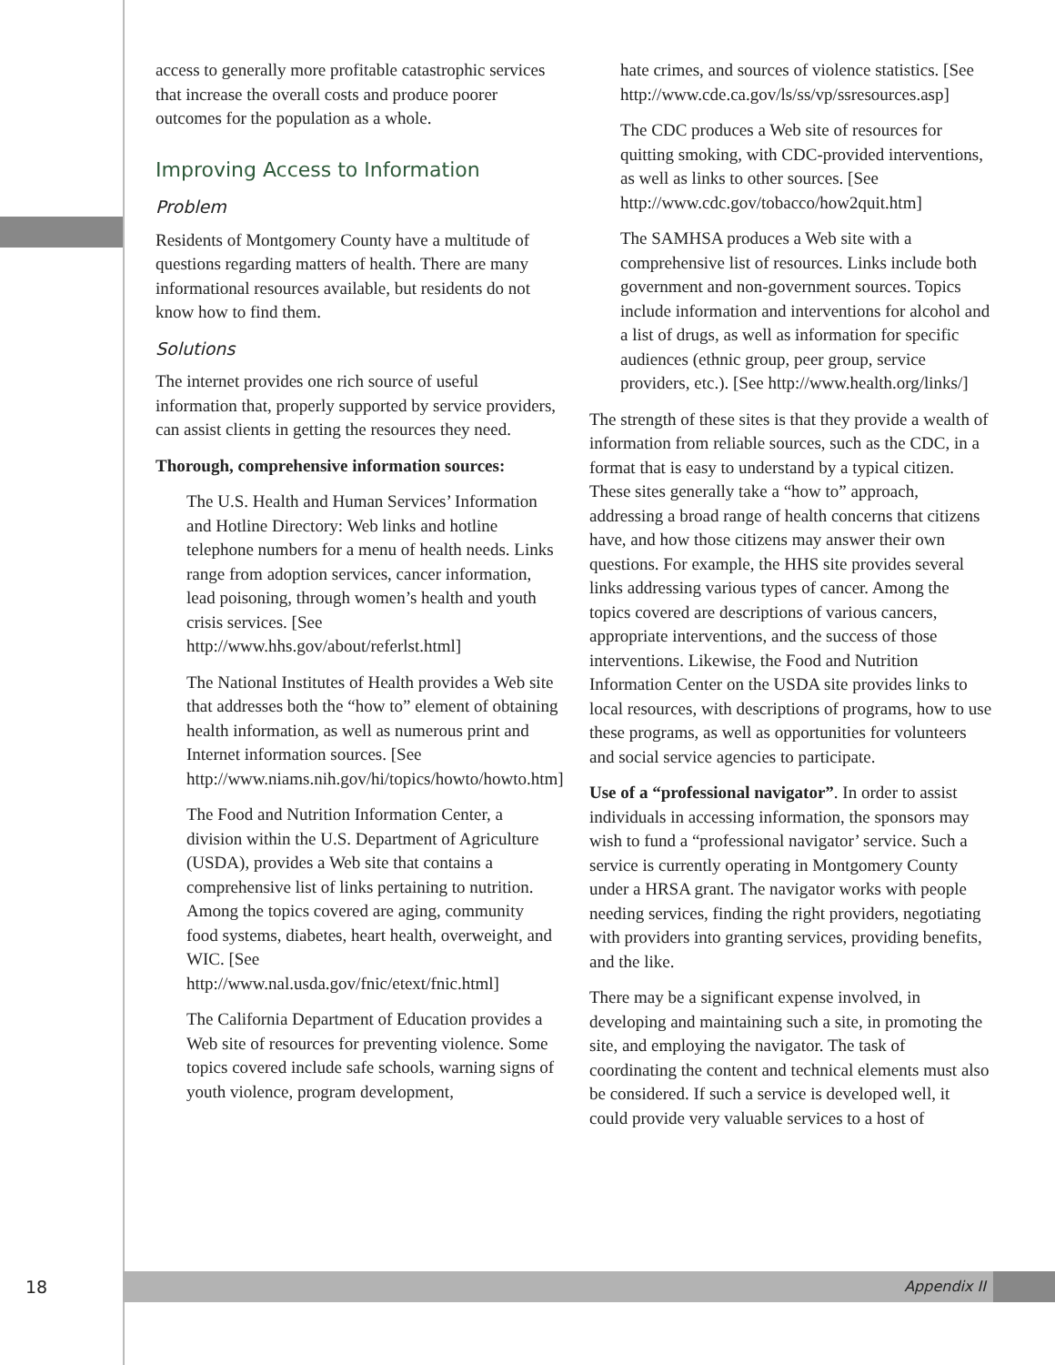access to generally more profitable catastrophic services that increase the overall costs and produce poorer outcomes for the population as a whole.
Improving Access to Information
Problem
Residents of Montgomery County have a multitude of questions regarding matters of health. There are many informational resources available, but residents do not know how to find them.
Solutions
The internet provides one rich source of useful information that, properly supported by service providers, can assist clients in getting the resources they need.
Thorough, comprehensive information sources:
The U.S. Health and Human Services’ Information and Hotline Directory: Web links and hotline telephone numbers for a menu of health needs. Links range from adoption services, cancer information, lead poisoning, through women’s health and youth crisis services. [See http://www.hhs.gov/about/referlst.html]
The National Institutes of Health provides a Web site that addresses both the “how to” element of obtaining health information, as well as numerous print and Internet information sources. [See http://www.niams.nih.gov/hi/topics/howto/howto.htm]
The Food and Nutrition Information Center, a division within the U.S. Department of Agriculture (USDA), provides a Web site that contains a comprehensive list of links pertaining to nutrition. Among the topics covered are aging, community food systems, diabetes, heart health, overweight, and WIC. [See http://www.nal.usda.gov/fnic/etext/fnic.html]
The California Department of Education provides a Web site of resources for preventing violence. Some topics covered include safe schools, warning signs of youth violence, program development,
hate crimes, and sources of violence statistics. [See http://www.cde.ca.gov/ls/ss/vp/ssresources.asp]
The CDC produces a Web site of resources for quitting smoking, with CDC-provided interventions, as well as links to other sources. [See http://www.cdc.gov/tobacco/how2quit.htm]
The SAMHSA produces a Web site with a comprehensive list of resources. Links include both government and non-government sources. Topics include information and interventions for alcohol and a list of drugs, as well as information for specific audiences (ethnic group, peer group, service providers, etc.). [See http://www.health.org/links/]
The strength of these sites is that they provide a wealth of information from reliable sources, such as the CDC, in a format that is easy to understand by a typical citizen. These sites generally take a “how to” approach, addressing a broad range of health concerns that citizens have, and how those citizens may answer their own questions. For example, the HHS site provides several links addressing various types of cancer. Among the topics covered are descriptions of various cancers, appropriate interventions, and the success of those interventions. Likewise, the Food and Nutrition Information Center on the USDA site provides links to local resources, with descriptions of programs, how to use these programs, as well as opportunities for volunteers and social service agencies to participate.
Use of a “professional navigator”. In order to assist individuals in accessing information, the sponsors may wish to fund a “professional navigator’ service. Such a service is currently operating in Montgomery County under a HRSA grant. The navigator works with people needing services, finding the right providers, negotiating with providers into granting services, providing benefits, and the like.
There may be a significant expense involved, in developing and maintaining such a site, in promoting the site, and employing the navigator. The task of coordinating the content and technical elements must also be considered. If such a service is developed well, it could provide very valuable services to a host of
18
Appendix II